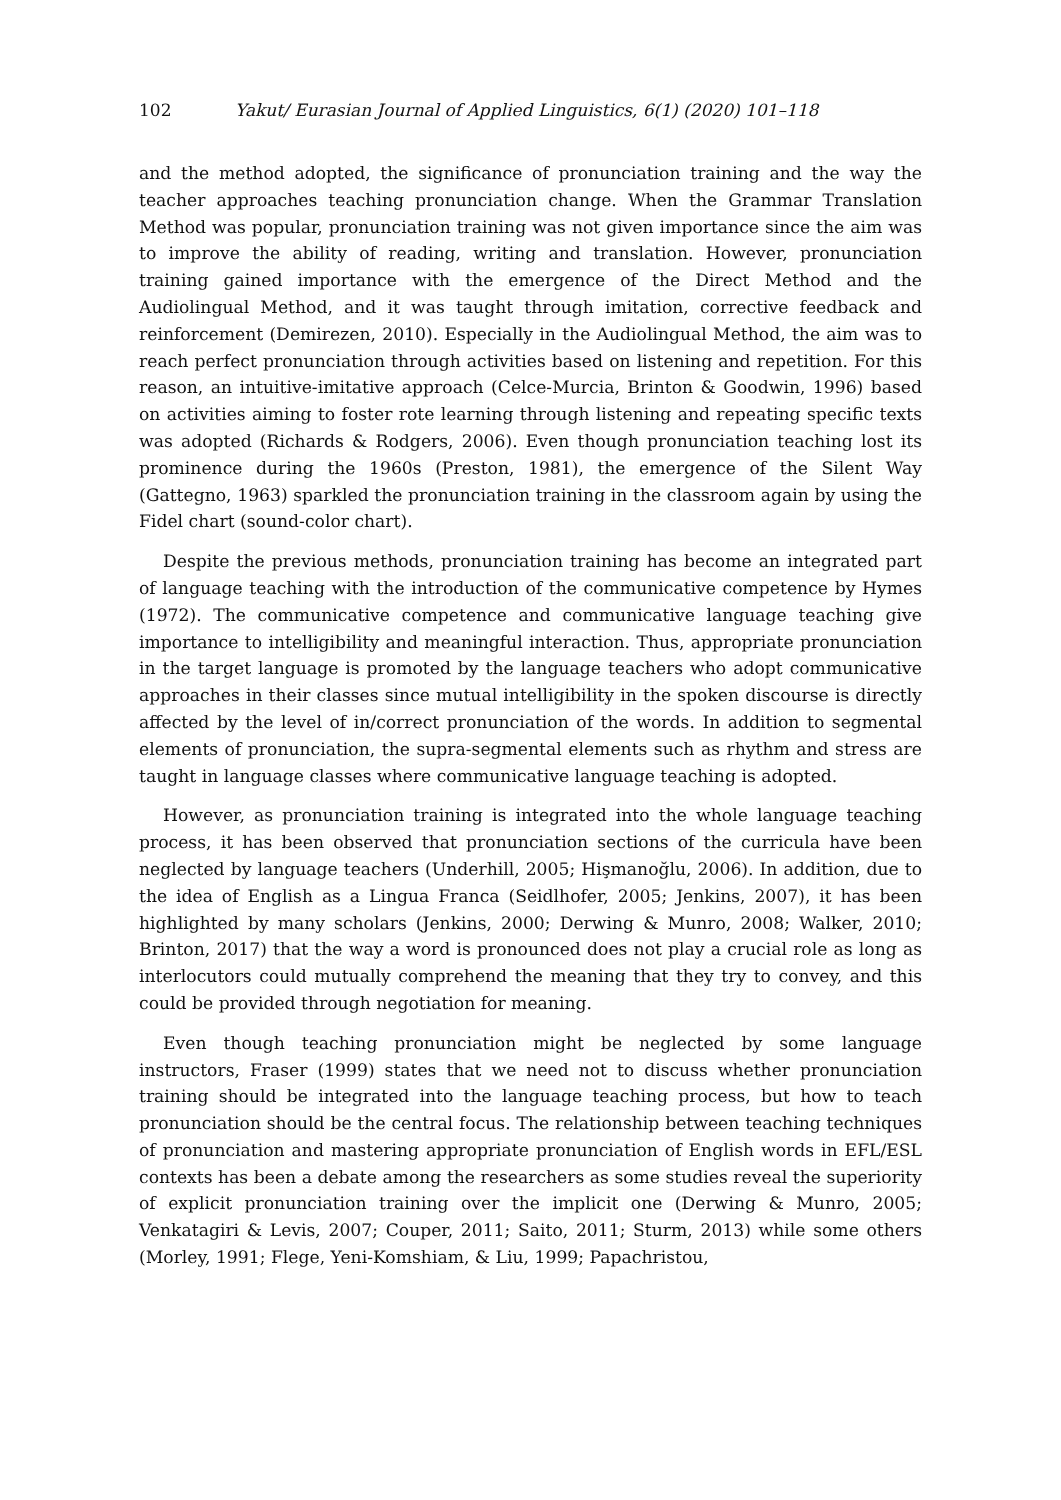102 Yakut/ Eurasian Journal of Applied Linguistics, 6(1) (2020) 101–118
and the method adopted, the significance of pronunciation training and the way the teacher approaches teaching pronunciation change. When the Grammar Translation Method was popular, pronunciation training was not given importance since the aim was to improve the ability of reading, writing and translation. However, pronunciation training gained importance with the emergence of the Direct Method and the Audiolingual Method, and it was taught through imitation, corrective feedback and reinforcement (Demirezen, 2010). Especially in the Audiolingual Method, the aim was to reach perfect pronunciation through activities based on listening and repetition. For this reason, an intuitive-imitative approach (Celce-Murcia, Brinton & Goodwin, 1996) based on activities aiming to foster rote learning through listening and repeating specific texts was adopted (Richards & Rodgers, 2006). Even though pronunciation teaching lost its prominence during the 1960s (Preston, 1981), the emergence of the Silent Way (Gattegno, 1963) sparkled the pronunciation training in the classroom again by using the Fidel chart (sound-color chart).
Despite the previous methods, pronunciation training has become an integrated part of language teaching with the introduction of the communicative competence by Hymes (1972). The communicative competence and communicative language teaching give importance to intelligibility and meaningful interaction. Thus, appropriate pronunciation in the target language is promoted by the language teachers who adopt communicative approaches in their classes since mutual intelligibility in the spoken discourse is directly affected by the level of in/correct pronunciation of the words. In addition to segmental elements of pronunciation, the supra-segmental elements such as rhythm and stress are taught in language classes where communicative language teaching is adopted.
However, as pronunciation training is integrated into the whole language teaching process, it has been observed that pronunciation sections of the curricula have been neglected by language teachers (Underhill, 2005; Hişmanoğlu, 2006). In addition, due to the idea of English as a Lingua Franca (Seidlhofer, 2005; Jenkins, 2007), it has been highlighted by many scholars (Jenkins, 2000; Derwing & Munro, 2008; Walker, 2010; Brinton, 2017) that the way a word is pronounced does not play a crucial role as long as interlocutors could mutually comprehend the meaning that they try to convey, and this could be provided through negotiation for meaning.
Even though teaching pronunciation might be neglected by some language instructors, Fraser (1999) states that we need not to discuss whether pronunciation training should be integrated into the language teaching process, but how to teach pronunciation should be the central focus. The relationship between teaching techniques of pronunciation and mastering appropriate pronunciation of English words in EFL/ESL contexts has been a debate among the researchers as some studies reveal the superiority of explicit pronunciation training over the implicit one (Derwing & Munro, 2005; Venkatagiri & Levis, 2007; Couper, 2011; Saito, 2011; Sturm, 2013) while some others (Morley, 1991; Flege, Yeni-Komshiam, & Liu, 1999; Papachristou,